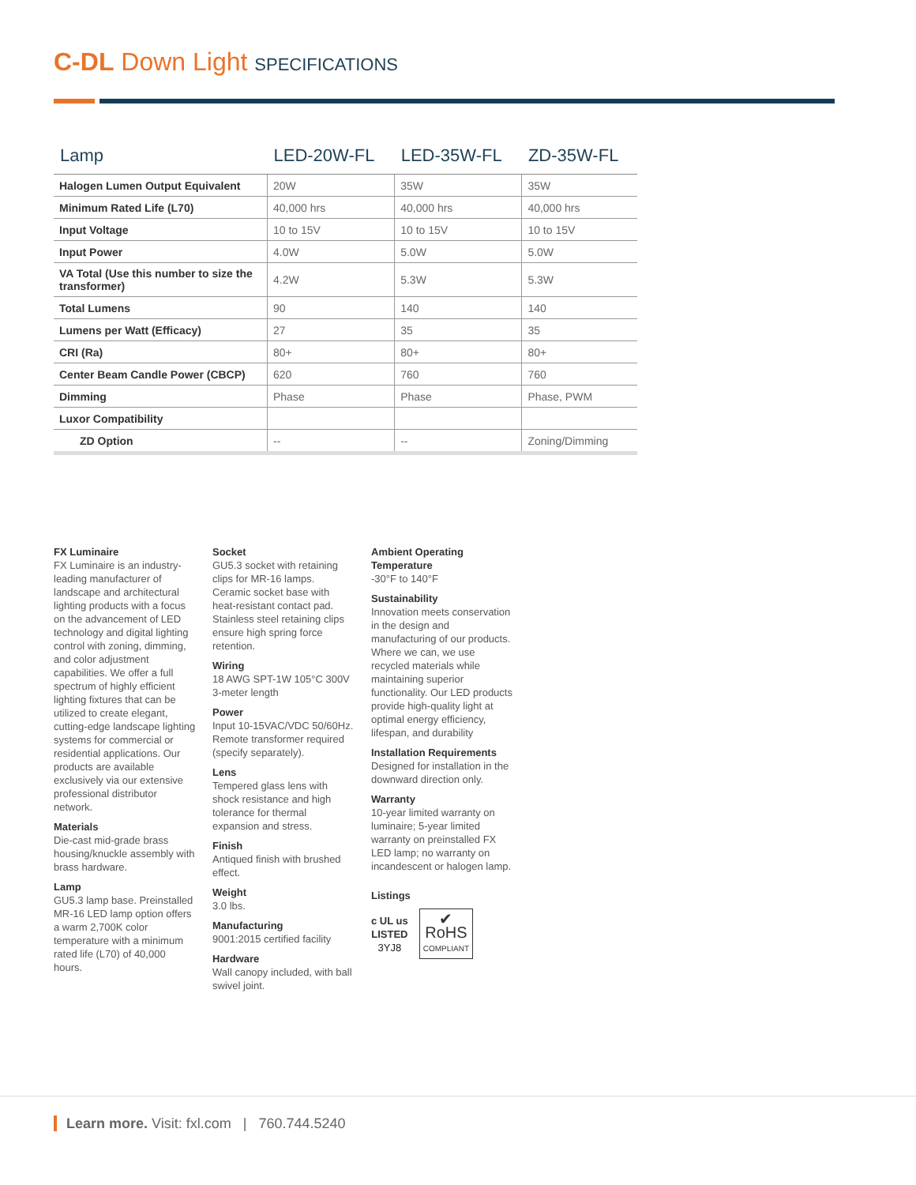C-DL Down Light SPECIFICATIONS
| Lamp | LED-20W-FL | LED-35W-FL | ZD-35W-FL |
| --- | --- | --- | --- |
| Halogen Lumen Output Equivalent | 20W | 35W | 35W |
| Minimum Rated Life (L70) | 40,000 hrs | 40,000 hrs | 40,000 hrs |
| Input Voltage | 10 to 15V | 10 to 15V | 10 to 15V |
| Input Power | 4.0W | 5.0W | 5.0W |
| VA Total (Use this number to size the transformer) | 4.2W | 5.3W | 5.3W |
| Total Lumens | 90 | 140 | 140 |
| Lumens per Watt (Efficacy) | 27 | 35 | 35 |
| CRI (Ra) | 80+ | 80+ | 80+ |
| Center Beam Candle Power (CBCP) | 620 | 760 | 760 |
| Dimming | Phase | Phase | Phase, PWM |
| Luxor Compatibility | | | |
| ZD Option | -- | -- | Zoning/Dimming |
FX Luminaire
FX Luminaire is an industry-leading manufacturer of landscape and architectural lighting products with a focus on the advancement of LED technology and digital lighting control with zoning, dimming, and color adjustment capabilities. We offer a full spectrum of highly efficient lighting fixtures that can be utilized to create elegant, cutting-edge landscape lighting systems for commercial or residential applications. Our products are available exclusively via our extensive professional distributor network.
Materials
Die-cast mid-grade brass housing/knuckle assembly with brass hardware.
Lamp
GU5.3 lamp base. Preinstalled MR-16 LED lamp option offers a warm 2,700K color temperature with a minimum rated life (L70) of 40,000 hours.
Socket
GU5.3 socket with retaining clips for MR-16 lamps. Ceramic socket base with heat-resistant contact pad. Stainless steel retaining clips ensure high spring force retention.
Wiring
18 AWG SPT-1W 105°C 300V 3-meter length
Power
Input 10-15VAC/VDC 50/60Hz. Remote transformer required (specify separately).
Lens
Tempered glass lens with shock resistance and high tolerance for thermal expansion and stress.
Finish
Antiqued finish with brushed effect.
Weight
3.0 lbs.
Manufacturing
9001:2015 certified facility
Hardware
Wall canopy included, with ball swivel joint.
Ambient Operating Temperature
-30°F to 140°F
Sustainability
Innovation meets conservation in the design and manufacturing of our products. Where we can, we use recycled materials while maintaining superior functionality. Our LED products provide high-quality light at optimal energy efficiency, lifespan, and durability
Installation Requirements
Designed for installation in the downward direction only.
Warranty
10-year limited warranty on luminaire; 5-year limited warranty on preinstalled FX LED lamp; no warranty on incandescent or halogen lamp.
Listings
c UL us
LISTED
3YJ8
✔
RoHS
COMPLIANT
Learn more. Visit: fxl.com | 760.744.5240